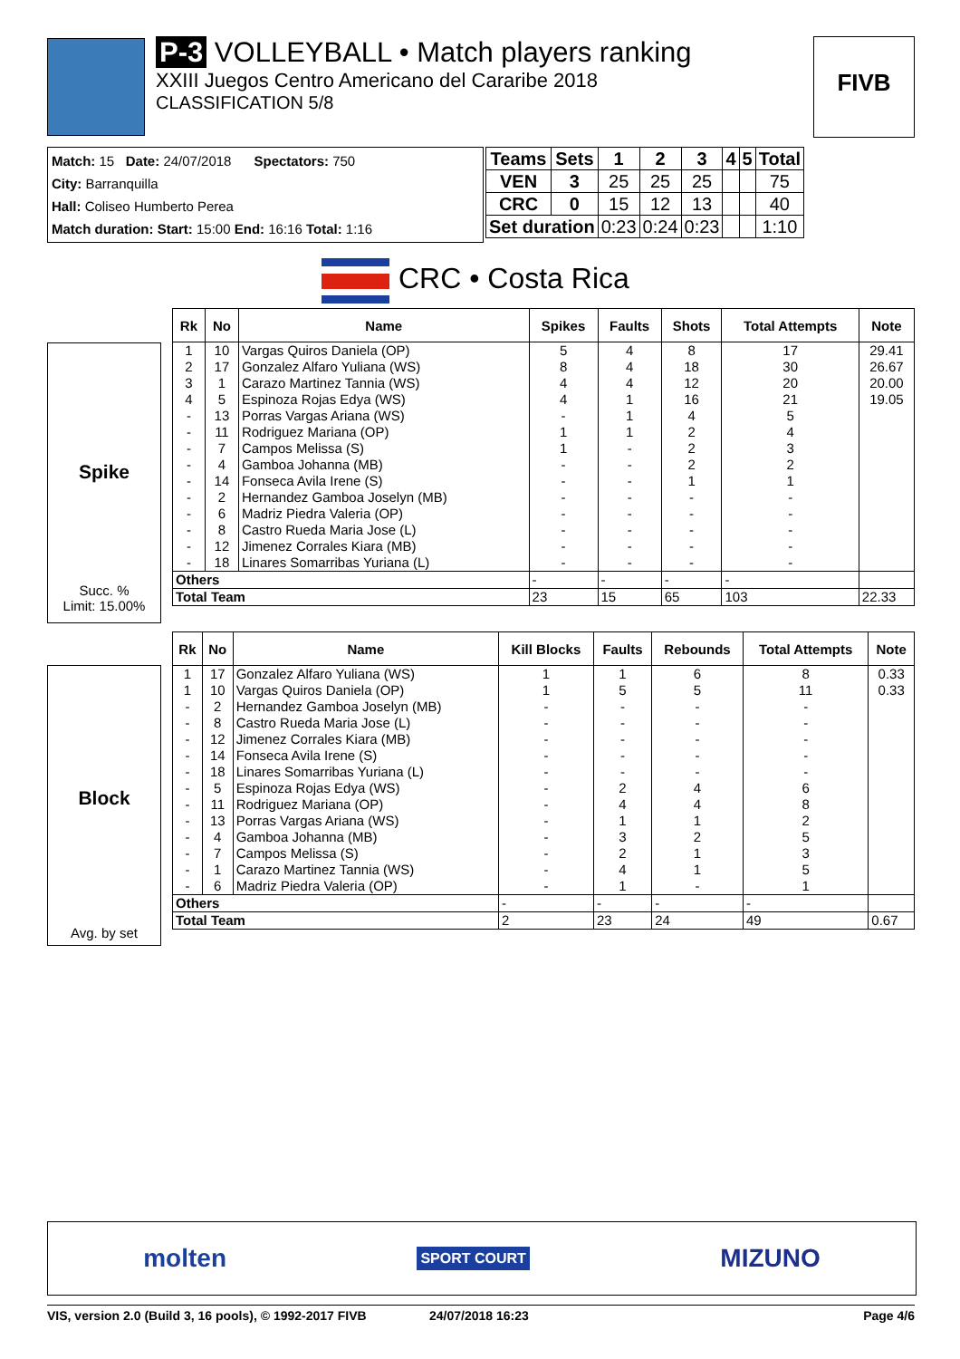P-3 VOLLEYBALL • Match players ranking
XXIII Juegos Centro Americano del Cararibe 2018
CLASSIFICATION 5/8
FIVB
Match: 15 Date: 24/07/2018 Spectators: 750
City: Barranquilla
Hall: Coliseo Humberto Perea
Match duration: Start: 15:00 End: 16:16 Total: 1:16
| Teams | Sets | 1 | 2 | 3 | 4 | 5 | Total |
| VEN | 3 | 25 | 25 | 25 | | | 75 |
| CRC | 0 | 15 | 12 | 13 | | | 40 |
| Set duration | | 0:23 | 0:24 | 0:23 | | | 1:10 |
CRC • Costa Rica
Spike
Succ. %
Limit: 15.00%
| Rk | No | Name | Spikes | Faults | Shots | Total Attempts | Note |
| --- | --- | --- | --- | --- | --- | --- | --- |
| 1 | 10 | Vargas Quiros Daniela (OP) | 5 | 4 | 8 | 17 | 29.41 |
| 2 | 17 | Gonzalez Alfaro Yuliana (WS) | 8 | 4 | 18 | 30 | 26.67 |
| 3 | 1 | Carazo Martinez Tannia (WS) | 4 | 4 | 12 | 20 | 20.00 |
| 4 | 5 | Espinoza Rojas Edya (WS) | 4 | 1 | 16 | 21 | 19.05 |
| - | 13 | Porras Vargas Ariana (WS) | - | 1 | 4 | 5 | |
| - | 11 | Rodriguez Mariana (OP) | 1 | 1 | 2 | 4 | |
| - | 7 | Campos Melissa (S) | 1 | - | 2 | 3 | |
| - | 4 | Gamboa Johanna (MB) | - | - | 2 | 2 | |
| - | 14 | Fonseca Avila Irene (S) | - | - | 1 | 1 | |
| - | 2 | Hernandez Gamboa Joselyn (MB) | - | - | - | - | |
| - | 6 | Madriz Piedra Valeria (OP) | - | - | - | - | |
| - | 8 | Castro Rueda Maria Jose (L) | - | - | - | - | |
| - | 12 | Jimenez Corrales Kiara (MB) | - | - | - | - | |
| - | 18 | Linares Somarribas Yuriana (L) | - | - | - | - | |
| Others | | | - | - | - | - | |
| Total Team | | | 23 | 15 | 65 | 103 | 22.33 |
Block
Avg. by set
| Rk | No | Name | Kill Blocks | Faults | Rebounds | Total Attempts | Note |
| --- | --- | --- | --- | --- | --- | --- | --- |
| 1 | 17 | Gonzalez Alfaro Yuliana (WS) | 1 | 1 | 6 | 8 | 0.33 |
| 1 | 10 | Vargas Quiros Daniela (OP) | 1 | 5 | 5 | 11 | 0.33 |
| - | 2 | Hernandez Gamboa Joselyn (MB) | - | - | - | - | |
| - | 8 | Castro Rueda Maria Jose (L) | - | - | - | - | |
| - | 12 | Jimenez Corrales Kiara (MB) | - | - | - | - | |
| - | 14 | Fonseca Avila Irene (S) | - | - | - | - | |
| - | 18 | Linares Somarribas Yuriana (L) | - | - | - | - | |
| - | 5 | Espinoza Rojas Edya (WS) | - | 2 | 4 | 6 | |
| - | 11 | Rodriguez Mariana (OP) | - | 4 | 4 | 8 | |
| - | 13 | Porras Vargas Ariana (WS) | - | 1 | 1 | 2 | |
| - | 4 | Gamboa Johanna (MB) | - | 3 | 2 | 5 | |
| - | 7 | Campos Melissa (S) | - | 2 | 1 | 3 | |
| - | 1 | Carazo Martinez Tannia (WS) | - | 4 | 1 | 5 | |
| - | 6 | Madriz Piedra Valeria (OP) | - | 1 | - | 1 | |
| Others | | | - | - | - | - | |
| Total Team | | | 2 | 23 | 24 | 49 | 0.67 |
molten SPORT COURT MIZUNO
VIS, version 2.0 (Build 3, 16 pools), © 1992-2017 FIVB 24/07/2018 16:23 Page 4/6